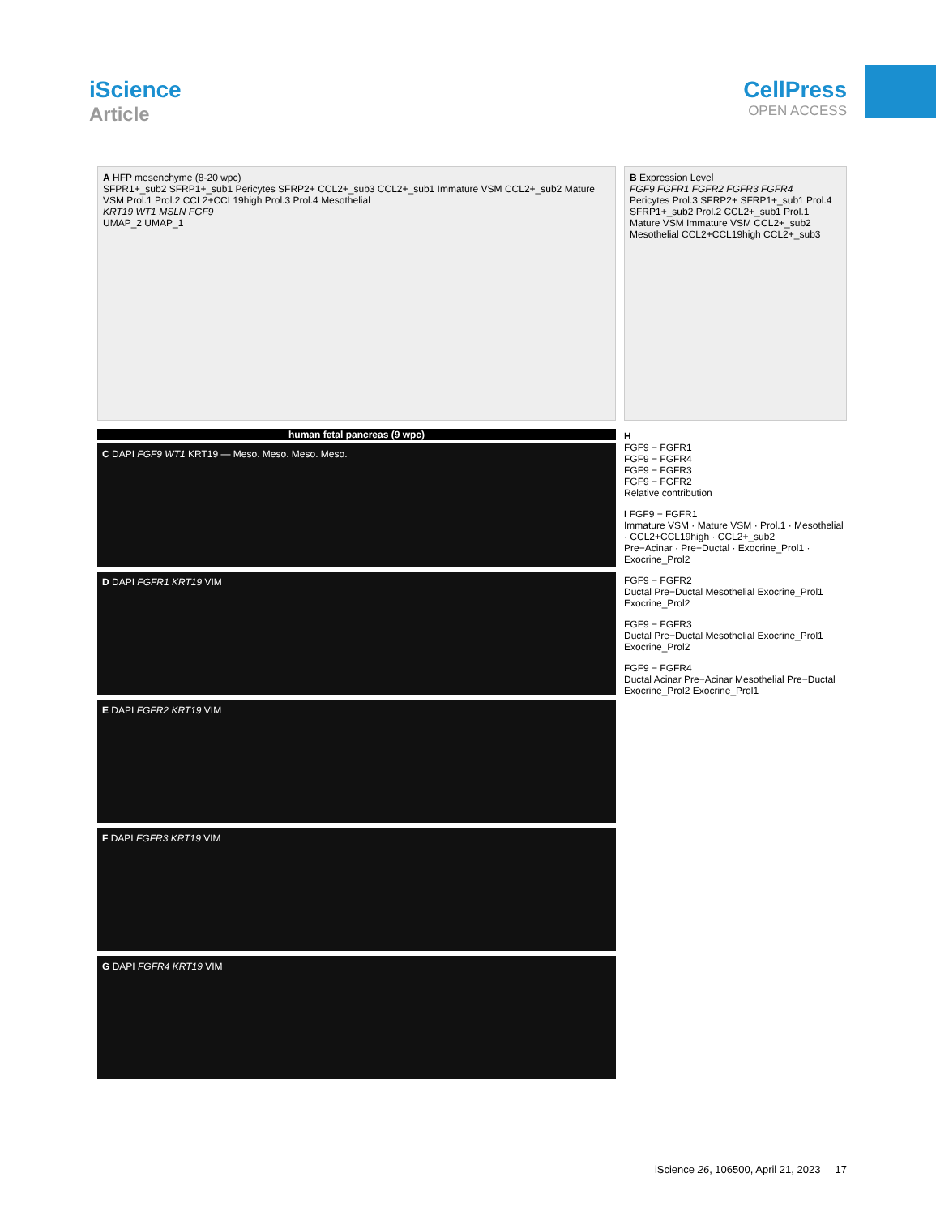iScience
Article
CellPress
OPEN ACCESS
A HFP mesenchyme (8-20 wpc)
SFPR1+_sub2 SFRP1+_sub1 Pericytes SFRP2+ CCL2+_sub3 CCL2+_sub1 Immature VSM CCL2+_sub2 Mature VSM Prol.1 Prol.2 CCL2+CCL19high Prol.3 Prol.4 Mesothelial
KRT19 WT1 MSLN FGF9
UMAP_2 UMAP_1
human fetal pancreas (9 wpc)
C DAPI FGF9 WT1 KRT19 — Meso. Meso. Meso. Meso.
D DAPI FGFR1 KRT19 VIM
E DAPI FGFR2 KRT19 VIM
F DAPI FGFR3 KRT19 VIM
G DAPI FGFR4 KRT19 VIM
B Expression Level
FGF9 FGFR1 FGFR2 FGFR3 FGFR4
Pericytes Prol.3 SFRP2+ SFRP1+_sub1 Prol.4 SFRP1+_sub2 Prol.2 CCL2+_sub1 Prol.1 Mature VSM Immature VSM CCL2+_sub2 Mesothelial CCL2+CCL19high CCL2+_sub3
H
FGF9 − FGFR1
FGF9 − FGFR4
FGF9 − FGFR3
FGF9 − FGFR2
Relative contribution
I FGF9 − FGFR1
Immature VSM · Mature VSM · Prol.1 · Mesothelial · CCL2+CCL19high · CCL2+_sub2
Pre−Acinar · Pre−Ductal · Exocrine_Prol1 · Exocrine_Prol2
FGF9 − FGFR2
Ductal Pre−Ductal Mesothelial Exocrine_Prol1 Exocrine_Prol2
FGF9 − FGFR3
Ductal Pre−Ductal Mesothelial Exocrine_Prol1 Exocrine_Prol2
FGF9 − FGFR4
Ductal Acinar Pre−Acinar Mesothelial Pre−Ductal Exocrine_Prol2 Exocrine_Prol1
iScience 26, 106500, April 21, 2023 17